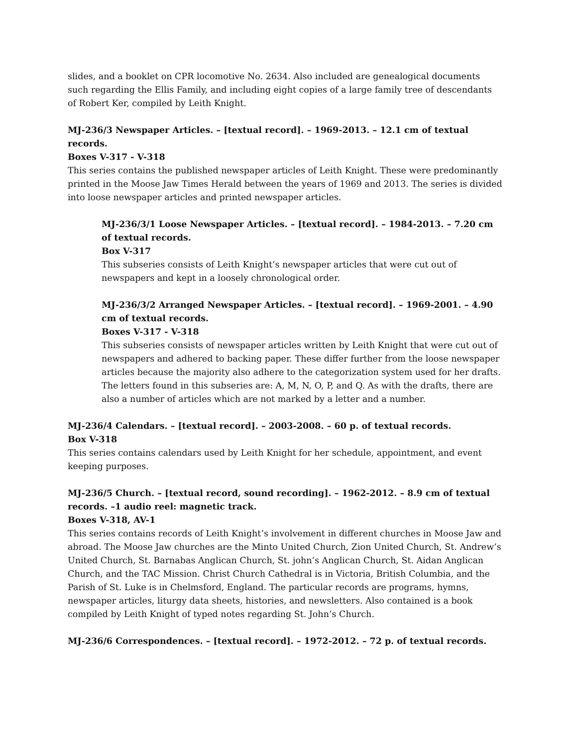slides, and a booklet on CPR locomotive No. 2634. Also included are genealogical documents such regarding the Ellis Family, and including eight copies of a large family tree of descendants of Robert Ker, compiled by Leith Knight.
MJ-236/3 Newspaper Articles. – [textual record]. – 1969-2013. – 12.1 cm of textual records.
Boxes V-317 - V-318
This series contains the published newspaper articles of Leith Knight. These were predominantly printed in the Moose Jaw Times Herald between the years of 1969 and 2013. The series is divided into loose newspaper articles and printed newspaper articles.
MJ-236/3/1 Loose Newspaper Articles. – [textual record]. – 1984-2013. – 7.20 cm of textual records.
Box V-317
This subseries consists of Leith Knight’s newspaper articles that were cut out of newspapers and kept in a loosely chronological order.
MJ-236/3/2 Arranged Newspaper Articles. – [textual record]. – 1969-2001. – 4.90 cm of textual records.
Boxes V-317 - V-318
This subseries consists of newspaper articles written by Leith Knight that were cut out of newspapers and adhered to backing paper. These differ further from the loose newspaper articles because the majority also adhere to the categorization system used for her drafts. The letters found in this subseries are: A, M, N, O, P, and Q. As with the drafts, there are also a number of articles which are not marked by a letter and a number.
MJ-236/4 Calendars. – [textual record]. – 2003-2008. – 60 p. of textual records.
Box V-318
This series contains calendars used by Leith Knight for her schedule, appointment, and event keeping purposes.
MJ-236/5 Church. – [textual record, sound recording]. – 1962-2012. – 8.9 cm of textual records. –1 audio reel: magnetic track.
Boxes V-318, AV-1
This series contains records of Leith Knight’s involvement in different churches in Moose Jaw and abroad. The Moose Jaw churches are the Minto United Church, Zion United Church, St. Andrew’s United Church, St. Barnabas Anglican Church, St. john’s Anglican Church, St. Aidan Anglican Church, and the TAC Mission. Christ Church Cathedral is in Victoria, British Columbia, and the Parish of St. Luke is in Chelmsford, England. The particular records are programs, hymns, newspaper articles, liturgy data sheets, histories, and newsletters. Also contained is a book compiled by Leith Knight of typed notes regarding St. John’s Church.
MJ-236/6 Correspondences. – [textual record]. – 1972-2012. – 72 p. of textual records.